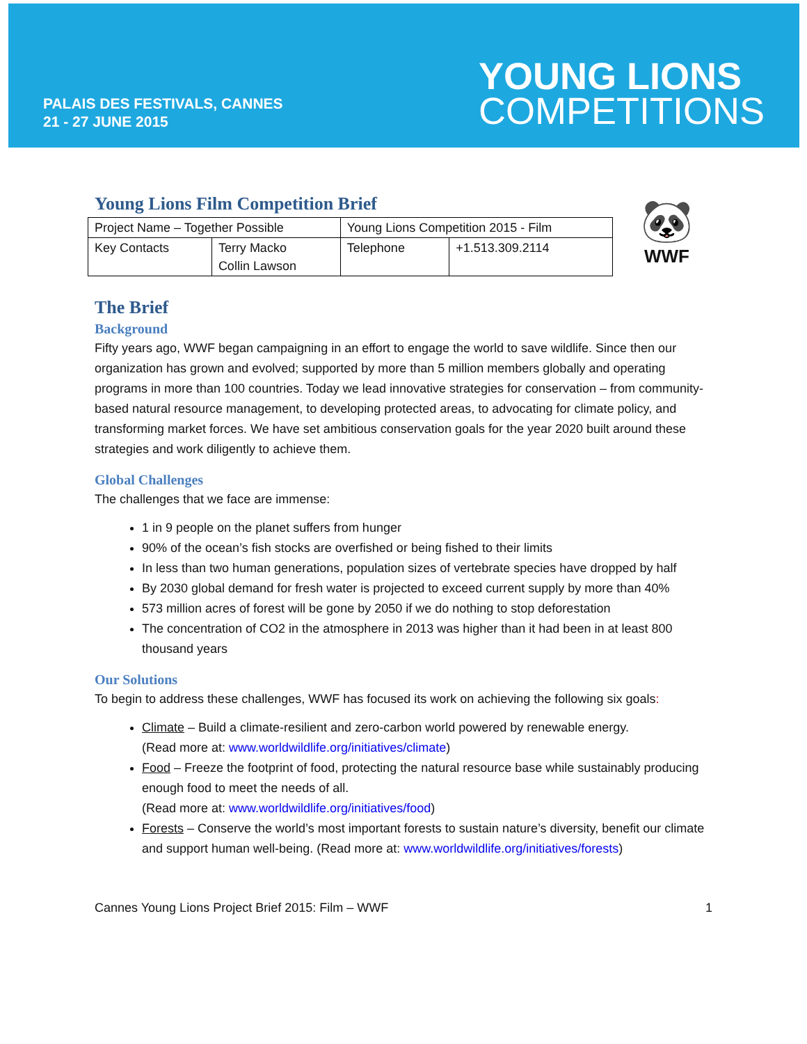PALAIS DES FESTIVALS, CANNES
21 - 27 JUNE 2015
YOUNG LIONS
COMPETITIONS
Young Lions Film Competition Brief
| Project Name – Together Possible | | Young Lions Competition 2015 - Film | |
| Key Contacts | Terry Macko Collin Lawson | Telephone | +1.513.309.2114 |
🐼
WWF
The Brief
Background
Fifty years ago, WWF began campaigning in an effort to engage the world to save wildlife. Since then our organization has grown and evolved; supported by more than 5 million members globally and operating programs in more than 100 countries. Today we lead innovative strategies for conservation – from community-based natural resource management, to developing protected areas, to advocating for climate policy, and transforming market forces. We have set ambitious conservation goals for the year 2020 built around these strategies and work diligently to achieve them.
Global Challenges
The challenges that we face are immense:
1 in 9 people on the planet suffers from hunger
90% of the ocean’s fish stocks are overfished or being fished to their limits
In less than two human generations, population sizes of vertebrate species have dropped by half
By 2030 global demand for fresh water is projected to exceed current supply by more than 40%
573 million acres of forest will be gone by 2050 if we do nothing to stop deforestation
The concentration of CO2 in the atmosphere in 2013 was higher than it had been in at least 800 thousand years
Our Solutions
To begin to address these challenges, WWF has focused its work on achieving the following six goals:
Climate – Build a climate-resilient and zero-carbon world powered by renewable energy.
(Read more at: www.worldwildlife.org/initiatives/climate)
Food – Freeze the footprint of food, protecting the natural resource base while sustainably producing enough food to meet the needs of all.
(Read more at: www.worldwildlife.org/initiatives/food)
Forests – Conserve the world’s most important forests to sustain nature’s diversity, benefit our climate and support human well-being. (Read more at: www.worldwildlife.org/initiatives/forests)
Cannes Young Lions Project Brief 2015: Film – WWF 1